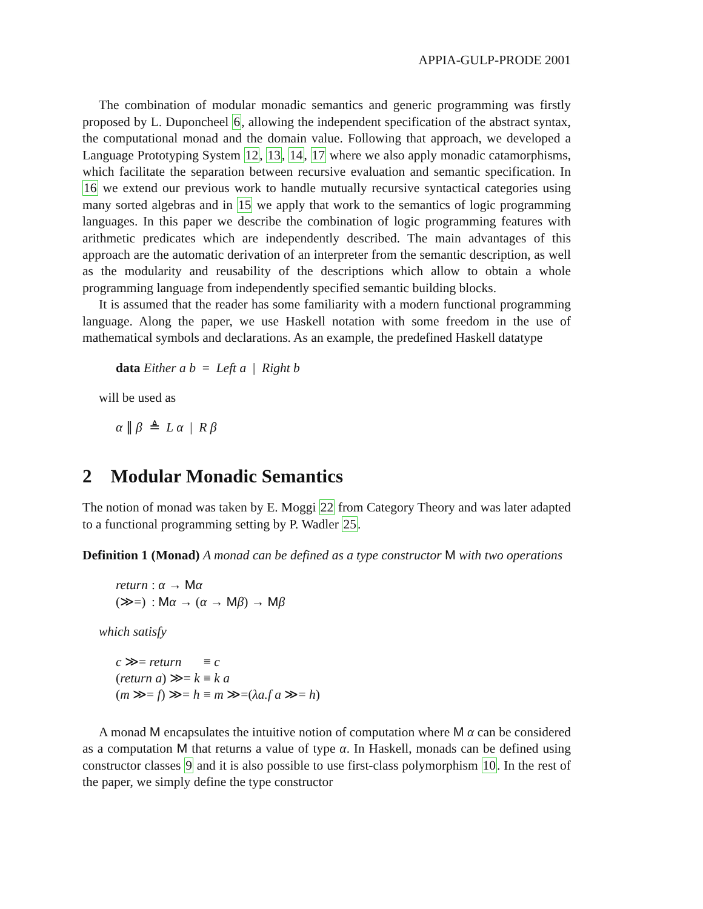APPIA-GULP-PRODE 2001
The combination of modular monadic semantics and generic programming was firstly proposed by L. Duponcheel 6, allowing the independent specification of the abstract syntax, the computational monad and the domain value. Following that approach, we developed a Language Prototyping System 12, 13, 14, 17 where we also apply monadic catamorphisms, which facilitate the separation between recursive evaluation and semantic specification. In 16 we extend our previous work to handle mutually recursive syntactical categories using many sorted algebras and in 15 we apply that work to the semantics of logic programming languages. In this paper we describe the combination of logic programming features with arithmetic predicates which are independently described. The main advantages of this approach are the automatic derivation of an interpreter from the semantic description, as well as the modularity and reusability of the descriptions which allow to obtain a whole programming language from independently specified semantic building blocks.
It is assumed that the reader has some familiarity with a modern functional programming language. Along the paper, we use Haskell notation with some freedom in the use of mathematical symbols and declarations. As an example, the predefined Haskell datatype
data Either a b = Left a | Right b
will be used as
α ∥ β ≜ L α | R β
2 Modular Monadic Semantics
The notion of monad was taken by E. Moggi 22 from Category Theory and was later adapted to a functional programming setting by P. Wadler 25.
Definition 1 (Monad) A monad can be defined as a type constructor M with two operations
| return | : α → M α |
| (≫=) | : M α → ( α → M β ) → M β |
which satisfy
| c ≫= return | ≡ c |
| ( return a ) ≫= k | ≡ k a |
| ( m ≫= f ) ≫= h | ≡ m ≫=( λa.f a ≫= h ) |
A monad M encapsulates the intuitive notion of computation where M α can be considered as a computation M that returns a value of type α. In Haskell, monads can be defined using constructor classes 9 and it is also possible to use first-class polymorphism 10. In the rest of the paper, we simply define the type constructor